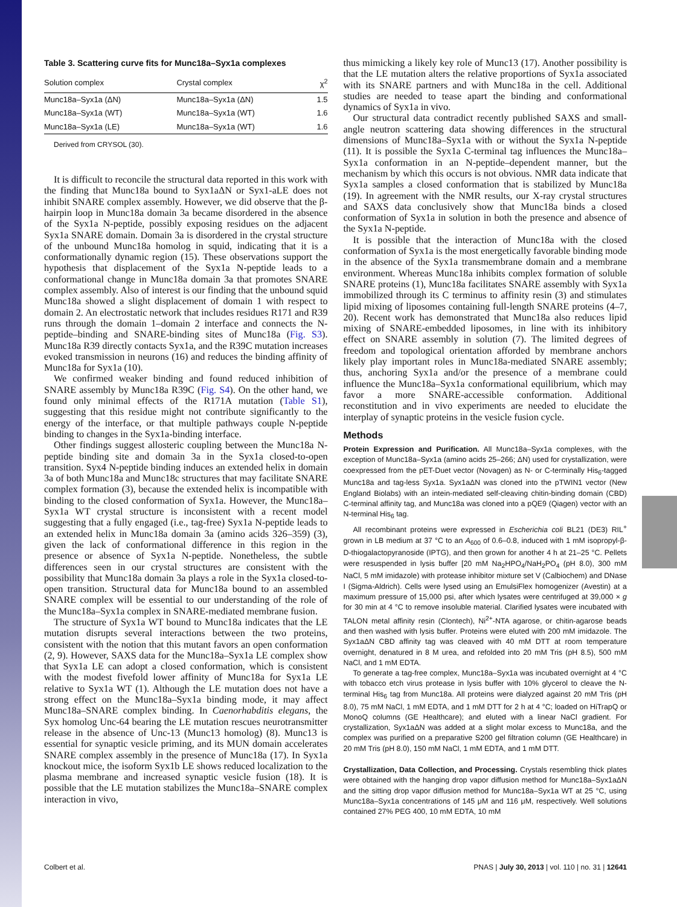Table 3. Scattering curve fits for Munc18a–Syx1a complexes
| Solution complex | Crystal complex | χ<sup>2</sup> |
| --- | --- | --- |
| Munc18a–Syx1a (ΔN) | Munc18a–Syx1a (ΔN) | 1.5 |
| Munc18a–Syx1a (WT) | Munc18a–Syx1a (WT) | 1.6 |
| Munc18a–Syx1a (LE) | Munc18a–Syx1a (WT) | 1.6 |
Derived from CRYSOL (30).
It is difficult to reconcile the structural data reported in this work with the finding that Munc18a bound to Syx1aΔN or Syx1-aLE does not inhibit SNARE complex assembly. However, we did observe that the β-hairpin loop in Munc18a domain 3a became disordered in the absence of the Syx1a N-peptide, possibly exposing residues on the adjacent Syx1a SNARE domain. Domain 3a is disordered in the crystal structure of the unbound Munc18a homolog in squid, indicating that it is a conformationally dynamic region (15). These observations support the hypothesis that displacement of the Syx1a N-peptide leads to a conformational change in Munc18a domain 3a that promotes SNARE complex assembly. Also of interest is our finding that the unbound squid Munc18a showed a slight displacement of domain 1 with respect to domain 2. An electrostatic network that includes residues R171 and R39 runs through the domain 1–domain 2 interface and connects the N-peptide–binding and SNARE-binding sites of Munc18a (Fig. S3). Munc18a R39 directly contacts Syx1a, and the R39C mutation increases evoked transmission in neurons (16) and reduces the binding affinity of Munc18a for Syx1a (10).
We confirmed weaker binding and found reduced inhibition of SNARE assembly by Munc18a R39C (Fig. S4). On the other hand, we found only minimal effects of the R171A mutation (Table S1), suggesting that this residue might not contribute significantly to the energy of the interface, or that multiple pathways couple N-peptide binding to changes in the Syx1a-binding interface.
Other findings suggest allosteric coupling between the Munc18a N-peptide binding site and domain 3a in the Syx1a closed-to-open transition. Syx4 N-peptide binding induces an extended helix in domain 3a of both Munc18a and Munc18c structures that may facilitate SNARE complex formation (3), because the extended helix is incompatible with binding to the closed conformation of Syx1a. However, the Munc18a–Syx1a WT crystal structure is inconsistent with a recent model suggesting that a fully engaged (i.e., tag-free) Syx1a N-peptide leads to an extended helix in Munc18a domain 3a (amino acids 326–359) (3), given the lack of conformational difference in this region in the presence or absence of Syx1a N-peptide. Nonetheless, the subtle differences seen in our crystal structures are consistent with the possibility that Munc18a domain 3a plays a role in the Syx1a closed-to-open transition. Structural data for Munc18a bound to an assembled SNARE complex will be essential to our understanding of the role of the Munc18a–Syx1a complex in SNARE-mediated membrane fusion.
The structure of Syx1a WT bound to Munc18a indicates that the LE mutation disrupts several interactions between the two proteins, consistent with the notion that this mutant favors an open conformation (2, 9). However, SAXS data for the Munc18a–Syx1a LE complex show that Syx1a LE can adopt a closed conformation, which is consistent with the modest fivefold lower affinity of Munc18a for Syx1a LE relative to Syx1a WT (1). Although the LE mutation does not have a strong effect on the Munc18a–Syx1a binding mode, it may affect Munc18a–SNARE complex binding. In Caenorhabditis elegans, the Syx homolog Unc-64 bearing the LE mutation rescues neurotransmitter release in the absence of Unc-13 (Munc13 homolog) (8). Munc13 is essential for synaptic vesicle priming, and its MUN domain accelerates SNARE complex assembly in the presence of Munc18a (17). In Syx1a knockout mice, the isoform Syx1b LE shows reduced localization to the plasma membrane and increased synaptic vesicle fusion (18). It is possible that the LE mutation stabilizes the Munc18a–SNARE complex interaction in vivo,
thus mimicking a likely key role of Munc13 (17). Another possibility is that the LE mutation alters the relative proportions of Syx1a associated with its SNARE partners and with Munc18a in the cell. Additional studies are needed to tease apart the binding and conformational dynamics of Syx1a in vivo.
Our structural data contradict recently published SAXS and small-angle neutron scattering data showing differences in the structural dimensions of Munc18a–Syx1a with or without the Syx1a N-peptide (11). It is possible the Syx1a C-terminal tag influences the Munc18a–Syx1a conformation in an N-peptide–dependent manner, but the mechanism by which this occurs is not obvious. NMR data indicate that Syx1a samples a closed conformation that is stabilized by Munc18a (19). In agreement with the NMR results, our X-ray crystal structures and SAXS data conclusively show that Munc18a binds a closed conformation of Syx1a in solution in both the presence and absence of the Syx1a N-peptide.
It is possible that the interaction of Munc18a with the closed conformation of Syx1a is the most energetically favorable binding mode in the absence of the Syx1a transmembrane domain and a membrane environment. Whereas Munc18a inhibits complex formation of soluble SNARE proteins (1), Munc18a facilitates SNARE assembly with Syx1a immobilized through its C terminus to affinity resin (3) and stimulates lipid mixing of liposomes containing full-length SNARE proteins (4–7, 20). Recent work has demonstrated that Munc18a also reduces lipid mixing of SNARE-embedded liposomes, in line with its inhibitory effect on SNARE assembly in solution (7). The limited degrees of freedom and topological orientation afforded by membrane anchors likely play important roles in Munc18a-mediated SNARE assembly; thus, anchoring Syx1a and/or the presence of a membrane could influence the Munc18a–Syx1a conformational equilibrium, which may favor a more SNARE-accessible conformation. Additional reconstitution and in vivo experiments are needed to elucidate the interplay of synaptic proteins in the vesicle fusion cycle.
Methods
Protein Expression and Purification. All Munc18a–Syx1a complexes, with the exception of Munc18a–Syx1a (amino acids 25–266; ΔN) used for crystallization, were coexpressed from the pET-Duet vector (Novagen) as N- or C-terminally His<sub>6</sub>-tagged Munc18a and tag-less Syx1a. Syx1aΔN was cloned into the pTWIN1 vector (New England Biolabs) with an intein-mediated self-cleaving chitin-binding domain (CBD) C-terminal affinity tag, and Munc18a was cloned into a pQE9 (Qiagen) vector with an N-terminal His<sub>6</sub> tag.
All recombinant proteins were expressed in Escherichia coli BL21 (DE3) RIL<sup>+</sup> grown in LB medium at 37 °C to an A<sub>600</sub> of 0.6–0.8, induced with 1 mM isopropyl-β-D-thiogalactopyranoside (IPTG), and then grown for another 4 h at 21–25 °C. Pellets were resuspended in lysis buffer [20 mM Na<sub>2</sub>HPO<sub>4</sub>/NaH<sub>2</sub>PO<sub>4</sub> (pH 8.0), 300 mM NaCl, 5 mM imidazole) with protease inhibitor mixture set V (Calbiochem) and DNase I (Sigma-Aldrich). Cells were lysed using an EmulsiFlex homogenizer (Avestin) at a maximum pressure of 15,000 psi, after which lysates were centrifuged at 39,000 × g for 30 min at 4 °C to remove insoluble material. Clarified lysates were incubated with TALON metal affinity resin (Clontech), Ni<sup>2+</sup>-NTA agarose, or chitin-agarose beads and then washed with lysis buffer. Proteins were eluted with 200 mM imidazole. The Syx1aΔN CBD affinity tag was cleaved with 40 mM DTT at room temperature overnight, denatured in 8 M urea, and refolded into 20 mM Tris (pH 8.5), 500 mM NaCl, and 1 mM EDTA.
To generate a tag-free complex, Munc18a–Syx1a was incubated overnight at 4 °C with tobacco etch virus protease in lysis buffer with 10% glycerol to cleave the N-terminal His<sub>6</sub> tag from Munc18a. All proteins were dialyzed against 20 mM Tris (pH 8.0), 75 mM NaCl, 1 mM EDTA, and 1 mM DTT for 2 h at 4 °C; loaded on HiTrapQ or MonoQ columns (GE Healthcare); and eluted with a linear NaCl gradient. For crystallization, Syx1aΔN was added at a slight molar excess to Munc18a, and the complex was purified on a preparative S200 gel filtration column (GE Healthcare) in 20 mM Tris (pH 8.0), 150 mM NaCl, 1 mM EDTA, and 1 mM DTT.
Crystallization, Data Collection, and Processing. Crystals resembling thick plates were obtained with the hanging drop vapor diffusion method for Munc18a–Syx1aΔN and the sitting drop vapor diffusion method for Munc18a–Syx1a WT at 25 °C, using Munc18a–Syx1a concentrations of 145 μM and 116 μM, respectively. Well solutions contained 27% PEG 400, 10 mM EDTA, 10 mM
Colbert et al. PNAS | July 30, 2013 | vol. 110 | no. 31 | 12641